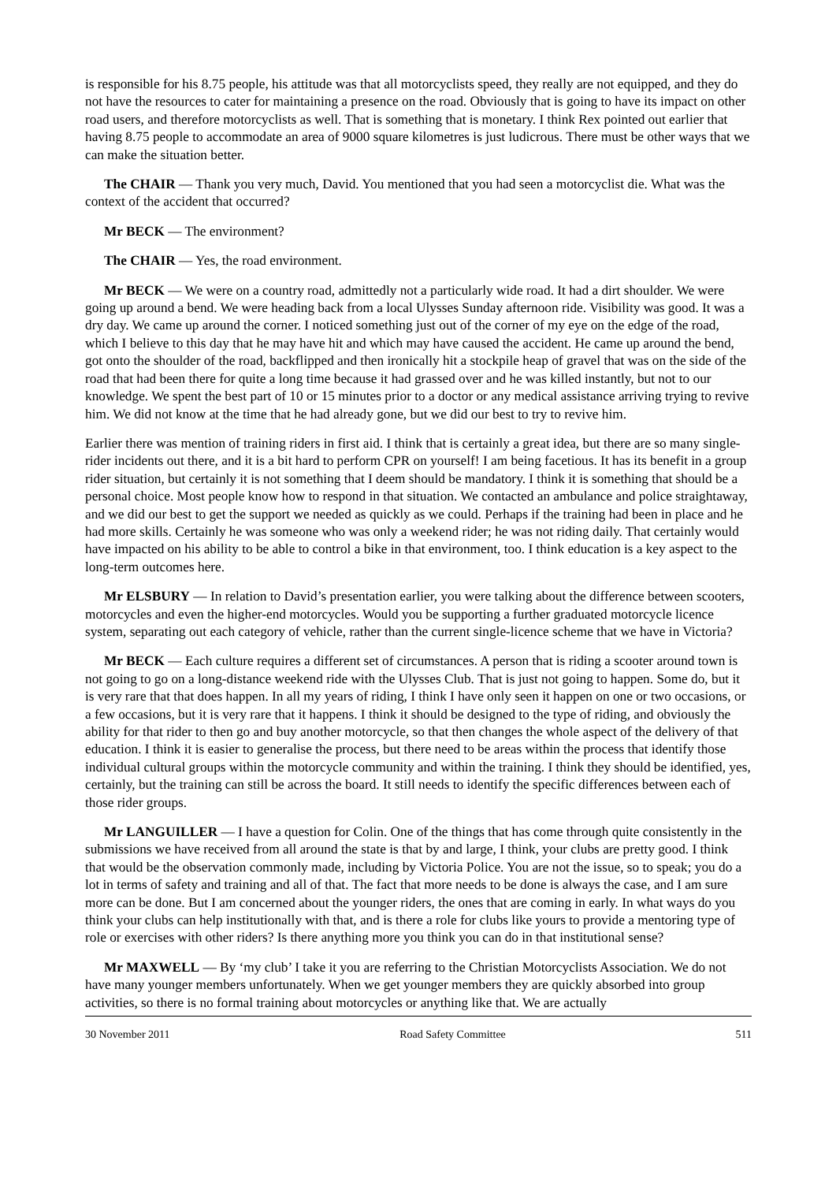is responsible for his 8.75 people, his attitude was that all motorcyclists speed, they really are not equipped, and they do not have the resources to cater for maintaining a presence on the road. Obviously that is going to have its impact on other road users, and therefore motorcyclists as well. That is something that is monetary. I think Rex pointed out earlier that having 8.75 people to accommodate an area of 9000 square kilometres is just ludicrous. There must be other ways that we can make the situation better.
The CHAIR — Thank you very much, David. You mentioned that you had seen a motorcyclist die. What was the context of the accident that occurred?
Mr BECK — The environment?
The CHAIR — Yes, the road environment.
Mr BECK — We were on a country road, admittedly not a particularly wide road. It had a dirt shoulder. We were going up around a bend. We were heading back from a local Ulysses Sunday afternoon ride. Visibility was good. It was a dry day. We came up around the corner. I noticed something just out of the corner of my eye on the edge of the road, which I believe to this day that he may have hit and which may have caused the accident. He came up around the bend, got onto the shoulder of the road, backflipped and then ironically hit a stockpile heap of gravel that was on the side of the road that had been there for quite a long time because it had grassed over and he was killed instantly, but not to our knowledge. We spent the best part of 10 or 15 minutes prior to a doctor or any medical assistance arriving trying to revive him. We did not know at the time that he had already gone, but we did our best to try to revive him.
Earlier there was mention of training riders in first aid. I think that is certainly a great idea, but there are so many single-rider incidents out there, and it is a bit hard to perform CPR on yourself! I am being facetious. It has its benefit in a group rider situation, but certainly it is not something that I deem should be mandatory. I think it is something that should be a personal choice. Most people know how to respond in that situation. We contacted an ambulance and police straightaway, and we did our best to get the support we needed as quickly as we could. Perhaps if the training had been in place and he had more skills. Certainly he was someone who was only a weekend rider; he was not riding daily. That certainly would have impacted on his ability to be able to control a bike in that environment, too. I think education is a key aspect to the long-term outcomes here.
Mr ELSBURY — In relation to David’s presentation earlier, you were talking about the difference between scooters, motorcycles and even the higher-end motorcycles. Would you be supporting a further graduated motorcycle licence system, separating out each category of vehicle, rather than the current single-licence scheme that we have in Victoria?
Mr BECK — Each culture requires a different set of circumstances. A person that is riding a scooter around town is not going to go on a long-distance weekend ride with the Ulysses Club. That is just not going to happen. Some do, but it is very rare that that does happen. In all my years of riding, I think I have only seen it happen on one or two occasions, or a few occasions, but it is very rare that it happens. I think it should be designed to the type of riding, and obviously the ability for that rider to then go and buy another motorcycle, so that then changes the whole aspect of the delivery of that education. I think it is easier to generalise the process, but there need to be areas within the process that identify those individual cultural groups within the motorcycle community and within the training. I think they should be identified, yes, certainly, but the training can still be across the board. It still needs to identify the specific differences between each of those rider groups.
Mr LANGUILLER — I have a question for Colin. One of the things that has come through quite consistently in the submissions we have received from all around the state is that by and large, I think, your clubs are pretty good. I think that would be the observation commonly made, including by Victoria Police. You are not the issue, so to speak; you do a lot in terms of safety and training and all of that. The fact that more needs to be done is always the case, and I am sure more can be done. But I am concerned about the younger riders, the ones that are coming in early. In what ways do you think your clubs can help institutionally with that, and is there a role for clubs like yours to provide a mentoring type of role or exercises with other riders? Is there anything more you think you can do in that institutional sense?
Mr MAXWELL — By ‘my club’ I take it you are referring to the Christian Motorcyclists Association. We do not have many younger members unfortunately. When we get younger members they are quickly absorbed into group activities, so there is no formal training about motorcycles or anything like that. We are actually
30 November 2011 Road Safety Committee 511